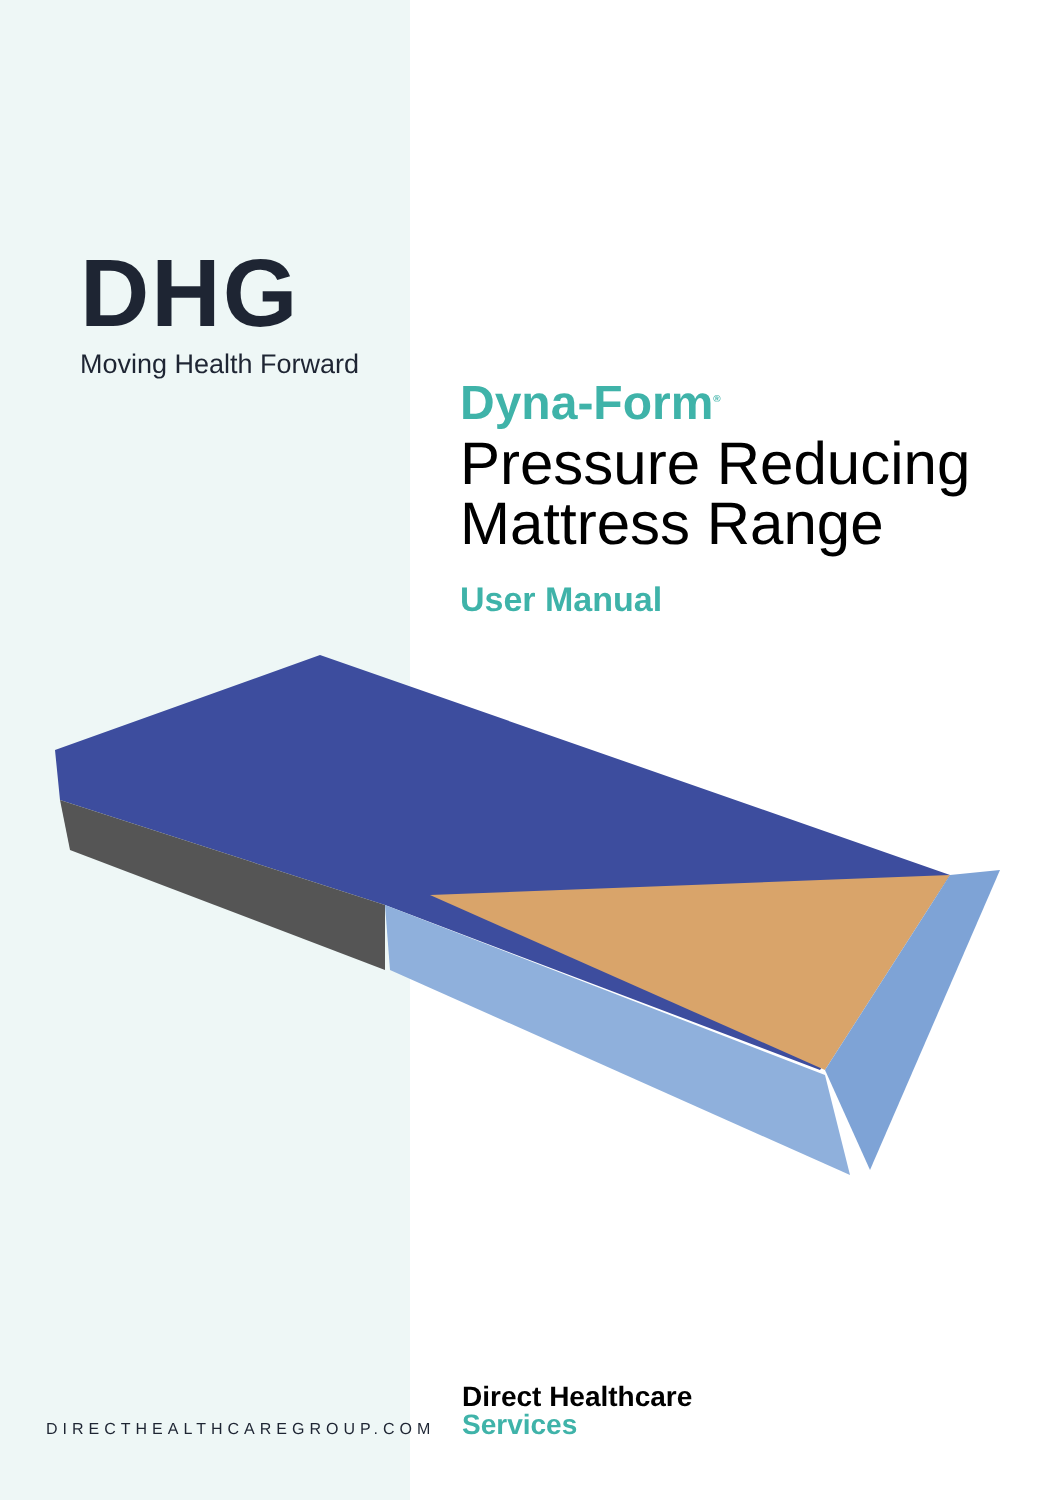DHG
Moving Health Forward
Dyna-Form<sup>®</sup>
Pressure Reducing
Mattress Range
User Manual
DIRECTHEALTHCAREGROUP.COM
Direct Healthcare
Services